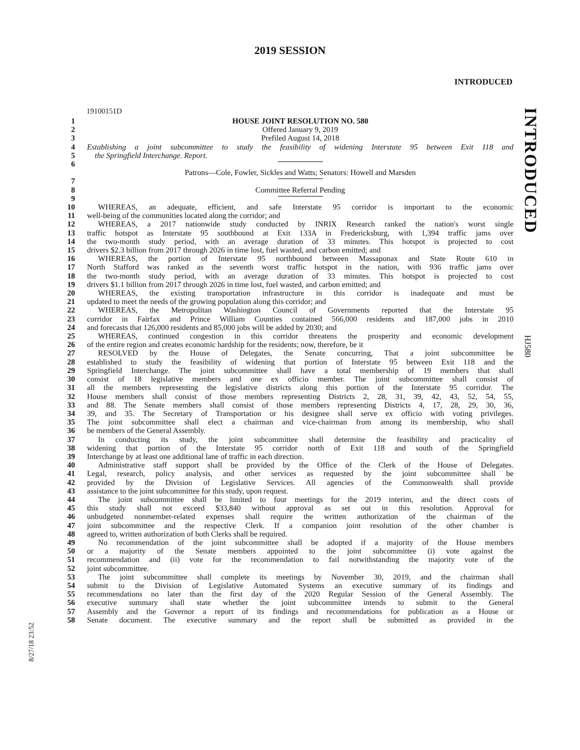2019 SESSION
INTRODUCED
19100151D
INTRODUCED
HJ580
8/27/18 23:52
1 HOUSE JOINT RESOLUTION NO. 580
2 Offered January 9, 2019
3 Prefiled August 14, 2018
4 Establishing a joint subcommittee to study the feasibility of widening Interstate 95 between Exit 118 and
5 the Springfield Interchange. Report.
6
Patrons—Cole, Fowler, Sickles and Watts; Senators: Howell and Marsden
7
8 Committee Referral Pending
9
10 WHEREAS, an adequate, efficient, and safe Interstate 95 corridor is important to the economic
11 well-being of the communities located along the corridor; and
12 WHEREAS, a 2017 nationwide study conducted by INRIX Research ranked the nation's worst single
13 traffic hotspot as Interstate 95 southbound at Exit 133A in Fredericksburg, with 1,394 traffic jams over
14 the two-month study period, with an average duration of 33 minutes. This hotspot is projected to cost
15 drivers $2.3 billion from 2017 through 2026 in time lost, fuel wasted, and carbon emitted; and
16 WHEREAS, the portion of Interstate 95 northbound between Massaponax and State Route 610 in
17 North Stafford was ranked as the seventh worst traffic hotspot in the nation, with 936 traffic jams over
18 the two-month study period, with an average duration of 33 minutes. This hotspot is projected to cost
19 drivers $1.1 billion from 2017 through 2026 in time lost, fuel wasted, and carbon emitted; and
20 WHEREAS, the existing transportation infrastructure in this corridor is inadequate and must be
21 updated to meet the needs of the growing population along this corridor; and
22 WHEREAS, the Metropolitan Washington Council of Governments reported that the Interstate 95
23 corridor in Fairfax and Prince William Counties contained 566,000 residents and 187,000 jobs in 2010
24 and forecasts that 126,000 residents and 85,000 jobs will be added by 2030; and
25 WHEREAS, continued congestion in this corridor threatens the prosperity and economic development
26 of the entire region and creates economic hardship for the residents; now, therefore, be it
27 RESOLVED by the House of Delegates, the Senate concurring, That a joint subcommittee be
28 established to study the feasibility of widening that portion of Interstate 95 between Exit 118 and the
29 Springfield Interchange. The joint subcommittee shall have a total membership of 19 members that shall
30 consist of 18 legislative members and one ex officio member. The joint subcommittee shall consist of
31 all the members representing the legislative districts along this portion of the Interstate 95 corridor. The
32 House members shall consist of those members representing Districts 2, 28, 31, 39, 42, 43, 52, 54, 55,
33 and 88. The Senate members shall consist of those members representing Districts 4, 17, 28, 29, 30, 36,
34 39, and 35. The Secretary of Transportation or his designee shall serve ex officio with voting privileges.
35 The joint subcommittee shall elect a chairman and vice-chairman from among its membership, who shall
36 be members of the General Assembly.
37 In conducting its study, the joint subcommittee shall determine the feasibility and practicality of
38 widening that portion of the Interstate 95 corridor north of Exit 118 and south of the Springfield
39 Interchange by at least one additional lane of traffic in each direction.
40 Administrative staff support shall be provided by the Office of the Clerk of the House of Delegates.
41 Legal, research, policy analysis, and other services as requested by the joint subcommittee shall be
42 provided by the Division of Legislative Services. All agencies of the Commonwealth shall provide
43 assistance to the joint subcommittee for this study, upon request.
44 The joint subcommittee shall be limited to four meetings for the 2019 interim, and the direct costs of
45 this study shall not exceed $33,840 without approval as set out in this resolution. Approval for
46 unbudgeted nonmember-related expenses shall require the written authorization of the chairman of the
47 joint subcommittee and the respective Clerk. If a companion joint resolution of the other chamber is
48 agreed to, written authorization of both Clerks shall be required.
49 No recommendation of the joint subcommittee shall be adopted if a majority of the House members
50 or a majority of the Senate members appointed to the joint subcommittee (i) vote against the
51 recommendation and (ii) vote for the recommendation to fail notwithstanding the majority vote of the
52 joint subcommittee.
53 The joint subcommittee shall complete its meetings by November 30, 2019, and the chairman shall
54 submit to the Division of Legislative Automated Systems an executive summary of its findings and
55 recommendations no later than the first day of the 2020 Regular Session of the General Assembly. The
56 executive summary shall state whether the joint subcommittee intends to submit to the General
57 Assembly and the Governor a report of its findings and recommendations for publication as a House or
58 Senate document. The executive summary and the report shall be submitted as provided in the